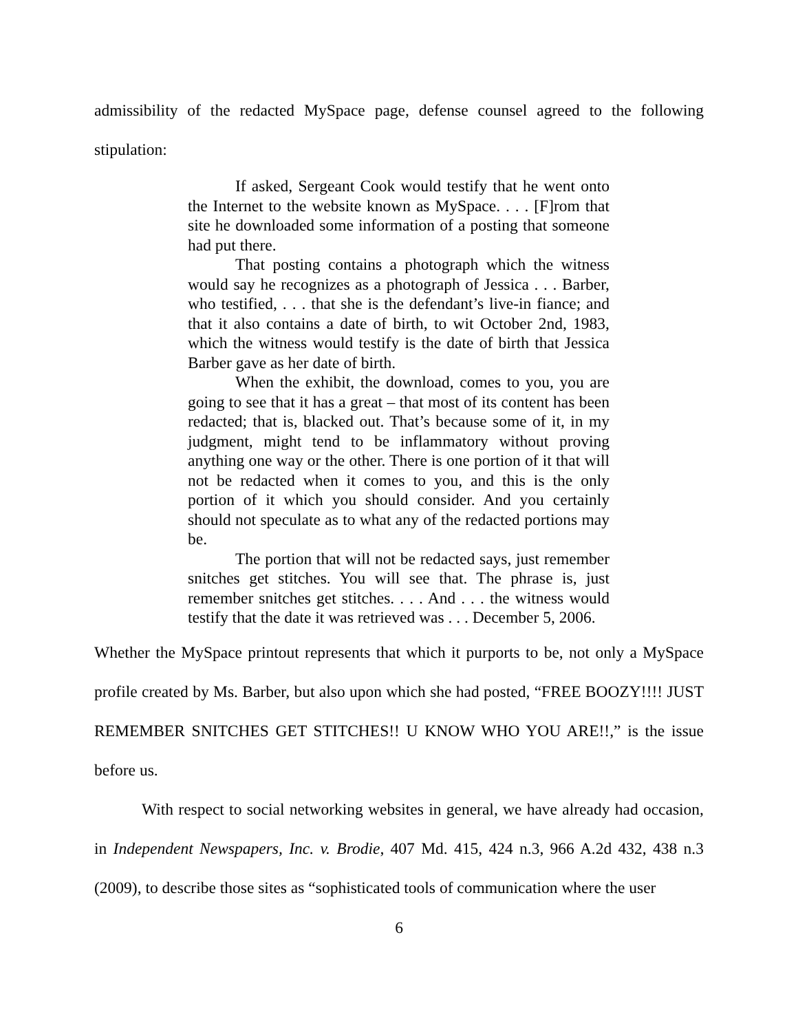admissibility of the redacted MySpace page, defense counsel agreed to the following stipulation:
If asked, Sergeant Cook would testify that he went onto the Internet to the website known as MySpace. . . . [F]rom that site he downloaded some information of a posting that someone had put there.
That posting contains a photograph which the witness would say he recognizes as a photograph of Jessica . . . Barber, who testified, . . . that she is the defendant’s live-in fiance; and that it also contains a date of birth, to wit October 2nd, 1983, which the witness would testify is the date of birth that Jessica Barber gave as her date of birth.
When the exhibit, the download, comes to you, you are going to see that it has a great – that most of its content has been redacted; that is, blacked out. That’s because some of it, in my judgment, might tend to be inflammatory without proving anything one way or the other. There is one portion of it that will not be redacted when it comes to you, and this is the only portion of it which you should consider. And you certainly should not speculate as to what any of the redacted portions may be.
The portion that will not be redacted says, just remember snitches get stitches. You will see that. The phrase is, just remember snitches get stitches. . . . And . . . the witness would testify that the date it was retrieved was . . . December 5, 2006.
Whether the MySpace printout represents that which it purports to be, not only a MySpace profile created by Ms. Barber, but also upon which she had posted, “FREE BOOZY!!!! JUST REMEMBER SNITCHES GET STITCHES!! U KNOW WHO YOU ARE!!,” is the issue before us.
With respect to social networking websites in general, we have already had occasion, in Independent Newspapers, Inc. v. Brodie, 407 Md. 415, 424 n.3, 966 A.2d 432, 438 n.3 (2009), to describe those sites as “sophisticated tools of communication where the user
6